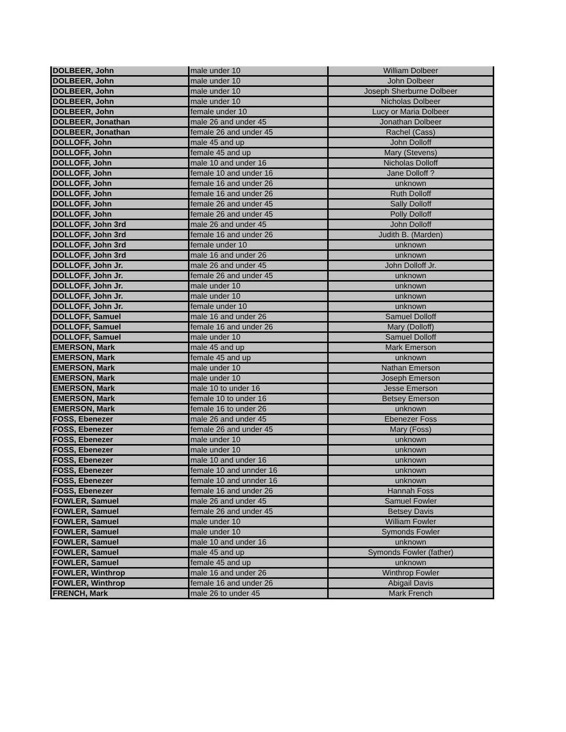| DOLBEER, John | male under 10 | William Dolbeer |
| DOLBEER, John | male under 10 | John Dolbeer |
| DOLBEER, John | male under 10 | Joseph Sherburne Dolbeer |
| DOLBEER, John | male under 10 | Nicholas Dolbeer |
| DOLBEER, John | female under 10 | Lucy or Maria Dolbeer |
| DOLBEER, Jonathan | male 26 and under 45 | Jonathan Dolbeer |
| DOLBEER, Jonathan | female 26 and under 45 | Rachel (Cass) |
| DOLLOFF, John | male 45 and up | John Dolloff |
| DOLLOFF, John | female 45 and up | Mary (Stevens) |
| DOLLOFF, John | male 10 and under 16 | Nicholas Dolloff |
| DOLLOFF, John | female 10 and under 16 | Jane Dolloff ? |
| DOLLOFF, John | female 16 and under 26 | unknown |
| DOLLOFF, John | female 16 and under 26 | Ruth Dolloff |
| DOLLOFF, John | female 26 and under 45 | Sally Dolloff |
| DOLLOFF, John | female 26 and under 45 | Polly Dolloff |
| DOLLOFF, John 3rd | male 26 and under 45 | John Dolloff |
| DOLLOFF, John 3rd | female 16 and under 26 | Judith B. (Marden) |
| DOLLOFF, John 3rd | female under 10 | unknown |
| DOLLOFF, John 3rd | male 16 and under 26 | unknown |
| DOLLOFF, John Jr. | male 26 and under 45 | John Dolloff Jr. |
| DOLLOFF, John Jr. | female 26 and under 45 | unknown |
| DOLLOFF, John Jr. | male under 10 | unknown |
| DOLLOFF, John Jr. | male under 10 | unknown |
| DOLLOFF, John Jr. | female under 10 | unknown |
| DOLLOFF, Samuel | male 16 and under 26 | Samuel Dolloff |
| DOLLOFF, Samuel | female 16 and under 26 | Mary (Dolloff) |
| DOLLOFF, Samuel | male under 10 | Samuel Dolloff |
| EMERSON, Mark | male 45 and up | Mark Emerson |
| EMERSON, Mark | female 45 and up | unknown |
| EMERSON, Mark | male under 10 | Nathan Emerson |
| EMERSON, Mark | male under 10 | Joseph Emerson |
| EMERSON, Mark | male 10 to under 16 | Jesse Emerson |
| EMERSON, Mark | female 10 to under 16 | Betsey Emerson |
| EMERSON, Mark | female 16 to under 26 | unknown |
| FOSS, Ebenezer | male 26 and under 45 | Ebenezer Foss |
| FOSS, Ebenezer | female 26 and under 45 | Mary (Foss) |
| FOSS, Ebenezer | male under 10 | unknown |
| FOSS, Ebenezer | male under 10 | unknown |
| FOSS, Ebenezer | male 10 and under 16 | unknown |
| FOSS, Ebenezer | female 10 and unnder 16 | unknown |
| FOSS, Ebenezer | female 10 and unnder 16 | unknown |
| FOSS, Ebenezer | female 16 and under 26 | Hannah Foss |
| FOWLER, Samuel | male 26 and under 45 | Samuel Fowler |
| FOWLER, Samuel | female 26 and under 45 | Betsey Davis |
| FOWLER, Samuel | male under 10 | William Fowler |
| FOWLER, Samuel | male under 10 | Symonds Fowler |
| FOWLER, Samuel | male 10 and under 16 | unknown |
| FOWLER, Samuel | male 45 and up | Symonds Fowler (father) |
| FOWLER, Samuel | female 45 and up | unknown |
| FOWLER, Winthrop | male 16 and under 26 | Winthrop Fowler |
| FOWLER, Winthrop | female 16 and under 26 | Abigail Davis |
| FRENCH, Mark | male 26 to under 45 | Mark French |